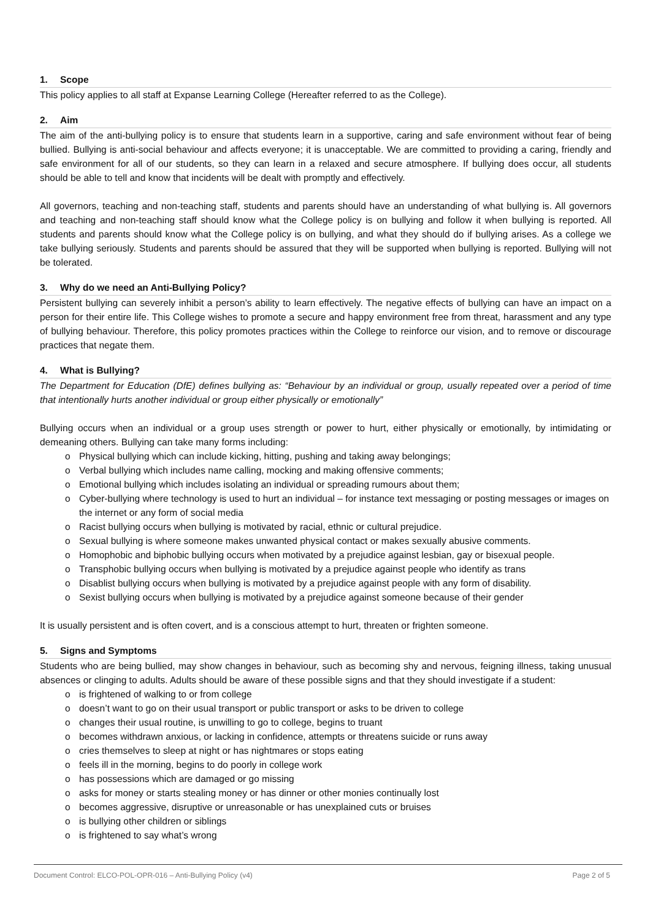1. Scope
This policy applies to all staff at Expanse Learning College (Hereafter referred to as the College).
2. Aim
The aim of the anti-bullying policy is to ensure that students learn in a supportive, caring and safe environment without fear of being bullied. Bullying is anti-social behaviour and affects everyone; it is unacceptable. We are committed to providing a caring, friendly and safe environment for all of our students, so they can learn in a relaxed and secure atmosphere. If bullying does occur, all students should be able to tell and know that incidents will be dealt with promptly and effectively.
All governors, teaching and non-teaching staff, students and parents should have an understanding of what bullying is. All governors and teaching and non-teaching staff should know what the College policy is on bullying and follow it when bullying is reported. All students and parents should know what the College policy is on bullying, and what they should do if bullying arises. As a college we take bullying seriously. Students and parents should be assured that they will be supported when bullying is reported. Bullying will not be tolerated.
3. Why do we need an Anti-Bullying Policy?
Persistent bullying can severely inhibit a person’s ability to learn effectively. The negative effects of bullying can have an impact on a person for their entire life. This College wishes to promote a secure and happy environment free from threat, harassment and any type of bullying behaviour. Therefore, this policy promotes practices within the College to reinforce our vision, and to remove or discourage practices that negate them.
4. What is Bullying?
The Department for Education (DfE) defines bullying as: “Behaviour by an individual or group, usually repeated over a period of time that intentionally hurts another individual or group either physically or emotionally”
Bullying occurs when an individual or a group uses strength or power to hurt, either physically or emotionally, by intimidating or demeaning others. Bullying can take many forms including:
Physical bullying which can include kicking, hitting, pushing and taking away belongings;
Verbal bullying which includes name calling, mocking and making offensive comments;
Emotional bullying which includes isolating an individual or spreading rumours about them;
Cyber-bullying where technology is used to hurt an individual – for instance text messaging or posting messages or images on the internet or any form of social media
Racist bullying occurs when bullying is motivated by racial, ethnic or cultural prejudice.
Sexual bullying is where someone makes unwanted physical contact or makes sexually abusive comments.
Homophobic and biphobic bullying occurs when motivated by a prejudice against lesbian, gay or bisexual people.
Transphobic bullying occurs when bullying is motivated by a prejudice against people who identify as trans
Disablist bullying occurs when bullying is motivated by a prejudice against people with any form of disability.
Sexist bullying occurs when bullying is motivated by a prejudice against someone because of their gender
It is usually persistent and is often covert, and is a conscious attempt to hurt, threaten or frighten someone.
5. Signs and Symptoms
Students who are being bullied, may show changes in behaviour, such as becoming shy and nervous, feigning illness, taking unusual absences or clinging to adults. Adults should be aware of these possible signs and that they should investigate if a student:
is frightened of walking to or from college
doesn’t want to go on their usual transport or public transport or asks to be driven to college
changes their usual routine, is unwilling to go to college, begins to truant
becomes withdrawn anxious, or lacking in confidence, attempts or threatens suicide or runs away
cries themselves to sleep at night or has nightmares or stops eating
feels ill in the morning, begins to do poorly in college work
has possessions which are damaged or go missing
asks for money or starts stealing money or has dinner or other monies continually lost
becomes aggressive, disruptive or unreasonable or has unexplained cuts or bruises
is bullying other children or siblings
is frightened to say what’s wrong
Document Control: ELCO-POL-OPR-016 – Anti-Bullying Policy (v4) Page 2 of 5